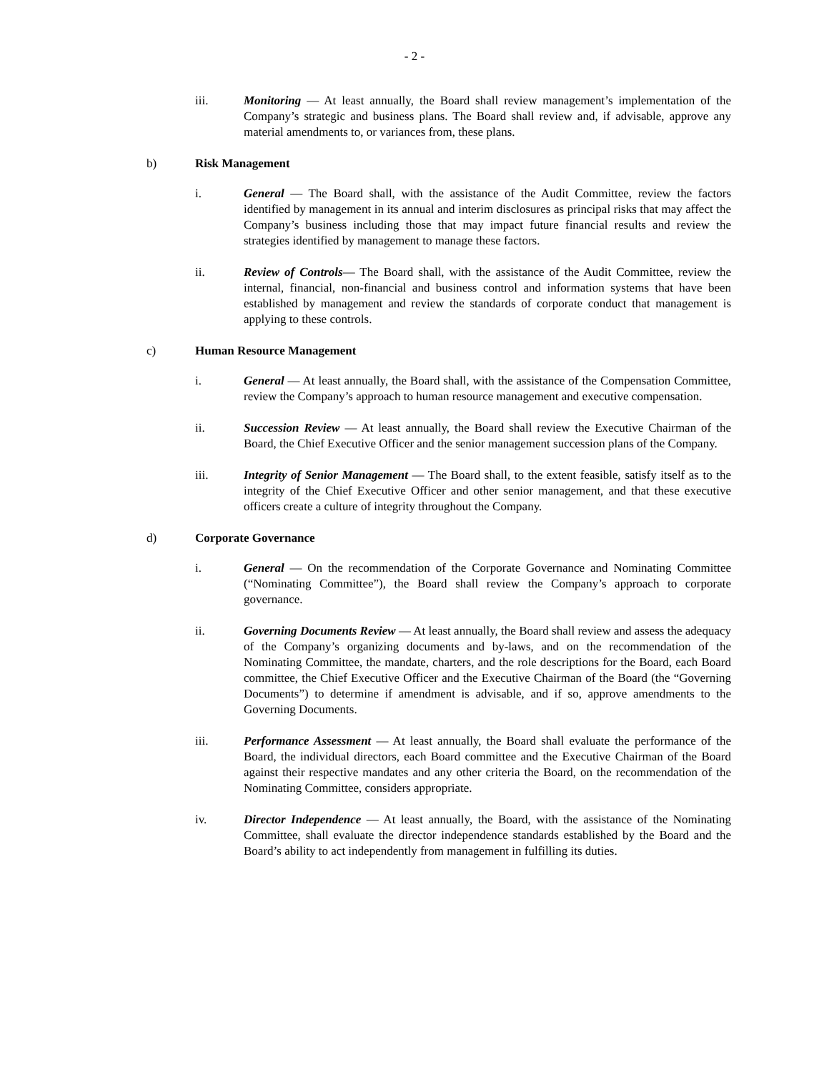- 2 -
iii. Monitoring — At least annually, the Board shall review management’s implementation of the Company’s strategic and business plans. The Board shall review and, if advisable, approve any material amendments to, or variances from, these plans.
b) Risk Management
i. General — The Board shall, with the assistance of the Audit Committee, review the factors identified by management in its annual and interim disclosures as principal risks that may affect the Company’s business including those that may impact future financial results and review the strategies identified by management to manage these factors.
ii. Review of Controls— The Board shall, with the assistance of the Audit Committee, review the internal, financial, non-financial and business control and information systems that have been established by management and review the standards of corporate conduct that management is applying to these controls.
c) Human Resource Management
i. General — At least annually, the Board shall, with the assistance of the Compensation Committee, review the Company’s approach to human resource management and executive compensation.
ii. Succession Review — At least annually, the Board shall review the Executive Chairman of the Board, the Chief Executive Officer and the senior management succession plans of the Company.
iii. Integrity of Senior Management — The Board shall, to the extent feasible, satisfy itself as to the integrity of the Chief Executive Officer and other senior management, and that these executive officers create a culture of integrity throughout the Company.
d) Corporate Governance
i. General — On the recommendation of the Corporate Governance and Nominating Committee (“Nominating Committee”), the Board shall review the Company’s approach to corporate governance.
ii. Governing Documents Review — At least annually, the Board shall review and assess the adequacy of the Company’s organizing documents and by-laws, and on the recommendation of the Nominating Committee, the mandate, charters, and the role descriptions for the Board, each Board committee, the Chief Executive Officer and the Executive Chairman of the Board (the “Governing Documents”) to determine if amendment is advisable, and if so, approve amendments to the Governing Documents.
iii. Performance Assessment — At least annually, the Board shall evaluate the performance of the Board, the individual directors, each Board committee and the Executive Chairman of the Board against their respective mandates and any other criteria the Board, on the recommendation of the Nominating Committee, considers appropriate.
iv. Director Independence — At least annually, the Board, with the assistance of the Nominating Committee, shall evaluate the director independence standards established by the Board and the Board’s ability to act independently from management in fulfilling its duties.